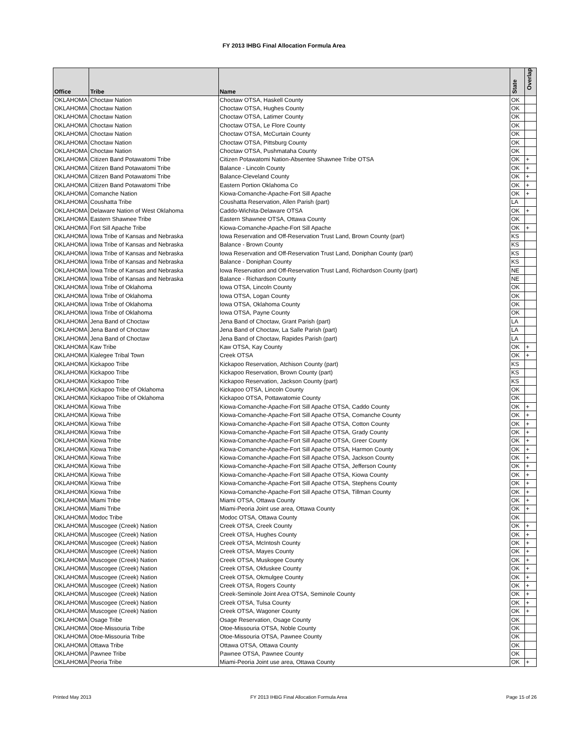FY 2013 IHBG Final Allocation Formula Area
| Office | Tribe | Name | State | Overlap |
| --- | --- | --- | --- | --- |
| OKLAHOMA | Choctaw Nation | Choctaw OTSA, Haskell County | OK | |
| OKLAHOMA | Choctaw Nation | Choctaw OTSA, Hughes County | OK | |
| OKLAHOMA | Choctaw Nation | Choctaw OTSA, Latimer County | OK | |
| OKLAHOMA | Choctaw Nation | Choctaw OTSA, Le Flore County | OK | |
| OKLAHOMA | Choctaw Nation | Choctaw OTSA, McCurtain County | OK | |
| OKLAHOMA | Choctaw Nation | Choctaw OTSA, Pittsburg County | OK | |
| OKLAHOMA | Choctaw Nation | Choctaw OTSA, Pushmataha County | OK | |
| OKLAHOMA | Citizen Band Potawatomi Tribe | Citizen Potawatomi Nation-Absentee Shawnee Tribe OTSA | OK | + |
| OKLAHOMA | Citizen Band Potawatomi Tribe | Balance - Lincoln County | OK | + |
| OKLAHOMA | Citizen Band Potawatomi Tribe | Balance-Cleveland County | OK | + |
| OKLAHOMA | Citizen Band Potawatomi Tribe | Eastern Portion Oklahoma Co | OK | + |
| OKLAHOMA | Comanche Nation | Kiowa-Comanche-Apache-Fort Sill Apache | OK | + |
| OKLAHOMA | Coushatta Tribe | Coushatta Reservation, Allen Parish (part) | LA | |
| OKLAHOMA | Delaware Nation of West Oklahoma | Caddo-Wichita-Delaware OTSA | OK | + |
| OKLAHOMA | Eastern Shawnee Tribe | Eastern Shawnee OTSA, Ottawa County | OK | |
| OKLAHOMA | Fort Sill Apache Tribe | Kiowa-Comanche-Apache-Fort Sill Apache | OK | + |
| OKLAHOMA | Iowa Tribe of Kansas and Nebraska | Iowa Reservation and Off-Reservation Trust Land, Brown County (part) | KS | |
| OKLAHOMA | Iowa Tribe of Kansas and Nebraska | Balance - Brown County | KS | |
| OKLAHOMA | Iowa Tribe of Kansas and Nebraska | Iowa Reservation and Off-Reservation Trust Land, Doniphan County (part) | KS | |
| OKLAHOMA | Iowa Tribe of Kansas and Nebraska | Balance - Doniphan County | KS | |
| OKLAHOMA | Iowa Tribe of Kansas and Nebraska | Iowa Reservation and Off-Reservation Trust Land, Richardson County (part) | NE | |
| OKLAHOMA | Iowa Tribe of Kansas and Nebraska | Balance - Richardson County | NE | |
| OKLAHOMA | Iowa Tribe of Oklahoma | Iowa OTSA, Lincoln County | OK | |
| OKLAHOMA | Iowa Tribe of Oklahoma | Iowa OTSA, Logan County | OK | |
| OKLAHOMA | Iowa Tribe of Oklahoma | Iowa OTSA, Oklahoma County | OK | |
| OKLAHOMA | Iowa Tribe of Oklahoma | Iowa OTSA, Payne County | OK | |
| OKLAHOMA | Jena Band of Choctaw | Jena Band of Choctaw, Grant Parish (part) | LA | |
| OKLAHOMA | Jena Band of Choctaw | Jena Band of Choctaw, La Salle Parish (part) | LA | |
| OKLAHOMA | Jena Band of Choctaw | Jena Band of Choctaw, Rapides Parish (part) | LA | |
| OKLAHOMA | Kaw Tribe | Kaw OTSA, Kay County | OK | + |
| OKLAHOMA | Kialegee Tribal Town | Creek OTSA | OK | + |
| OKLAHOMA | Kickapoo Tribe | Kickapoo Reservation, Atchison County (part) | KS | |
| OKLAHOMA | Kickapoo Tribe | Kickapoo Reservation, Brown County (part) | KS | |
| OKLAHOMA | Kickapoo Tribe | Kickapoo Reservation, Jackson County (part) | KS | |
| OKLAHOMA | Kickapoo Tribe of Oklahoma | Kickapoo OTSA, Lincoln County | OK | |
| OKLAHOMA | Kickapoo Tribe of Oklahoma | Kickapoo OTSA, Pottawatomie County | OK | |
| OKLAHOMA | Kiowa Tribe | Kiowa-Comanche-Apache-Fort Sill Apache OTSA, Caddo County | OK | + |
| OKLAHOMA | Kiowa Tribe | Kiowa-Comanche-Apache-Fort Sill Apache OTSA, Comanche County | OK | + |
| OKLAHOMA | Kiowa Tribe | Kiowa-Comanche-Apache-Fort Sill Apache OTSA, Cotton County | OK | + |
| OKLAHOMA | Kiowa Tribe | Kiowa-Comanche-Apache-Fort Sill Apache OTSA, Grady County | OK | + |
| OKLAHOMA | Kiowa Tribe | Kiowa-Comanche-Apache-Fort Sill Apache OTSA, Greer County | OK | + |
| OKLAHOMA | Kiowa Tribe | Kiowa-Comanche-Apache-Fort Sill Apache OTSA, Harmon County | OK | + |
| OKLAHOMA | Kiowa Tribe | Kiowa-Comanche-Apache-Fort Sill Apache OTSA, Jackson County | OK | + |
| OKLAHOMA | Kiowa Tribe | Kiowa-Comanche-Apache-Fort Sill Apache OTSA, Jefferson County | OK | + |
| OKLAHOMA | Kiowa Tribe | Kiowa-Comanche-Apache-Fort Sill Apache OTSA, Kiowa County | OK | + |
| OKLAHOMA | Kiowa Tribe | Kiowa-Comanche-Apache-Fort Sill Apache OTSA, Stephens County | OK | + |
| OKLAHOMA | Kiowa Tribe | Kiowa-Comanche-Apache-Fort Sill Apache OTSA, Tillman County | OK | + |
| OKLAHOMA | Miami Tribe | Miami OTSA, Ottawa County | OK | + |
| OKLAHOMA | Miami Tribe | Miami-Peoria Joint use area, Ottawa County | OK | + |
| OKLAHOMA | Modoc Tribe | Modoc OTSA, Ottawa County | OK | |
| OKLAHOMA | Muscogee (Creek) Nation | Creek OTSA, Creek County | OK | + |
| OKLAHOMA | Muscogee (Creek) Nation | Creek OTSA, Hughes County | OK | + |
| OKLAHOMA | Muscogee (Creek) Nation | Creek OTSA, McIntosh County | OK | + |
| OKLAHOMA | Muscogee (Creek) Nation | Creek OTSA, Mayes County | OK | + |
| OKLAHOMA | Muscogee (Creek) Nation | Creek OTSA, Muskogee County | OK | + |
| OKLAHOMA | Muscogee (Creek) Nation | Creek OTSA, Okfuskee County | OK | + |
| OKLAHOMA | Muscogee (Creek) Nation | Creek OTSA, Okmulgee County | OK | + |
| OKLAHOMA | Muscogee (Creek) Nation | Creek OTSA, Rogers County | OK | + |
| OKLAHOMA | Muscogee (Creek) Nation | Creek-Seminole Joint Area OTSA, Seminole County | OK | + |
| OKLAHOMA | Muscogee (Creek) Nation | Creek OTSA, Tulsa County | OK | + |
| OKLAHOMA | Muscogee (Creek) Nation | Creek OTSA, Wagoner County | OK | + |
| OKLAHOMA | Osage Tribe | Osage Reservation, Osage County | OK | |
| OKLAHOMA | Otoe-Missouria Tribe | Otoe-Missouria OTSA, Noble County | OK | |
| OKLAHOMA | Otoe-Missouria Tribe | Otoe-Missouria OTSA, Pawnee County | OK | |
| OKLAHOMA | Ottawa Tribe | Ottawa OTSA, Ottawa County | OK | |
| OKLAHOMA | Pawnee Tribe | Pawnee OTSA, Pawnee County | OK | |
| OKLAHOMA | Peoria Tribe | Miami-Peoria Joint use area, Ottawa County | OK | + |
Printed May 2013 FY 2013 IHBG Final Allocation Formula Area Page 15 of 26